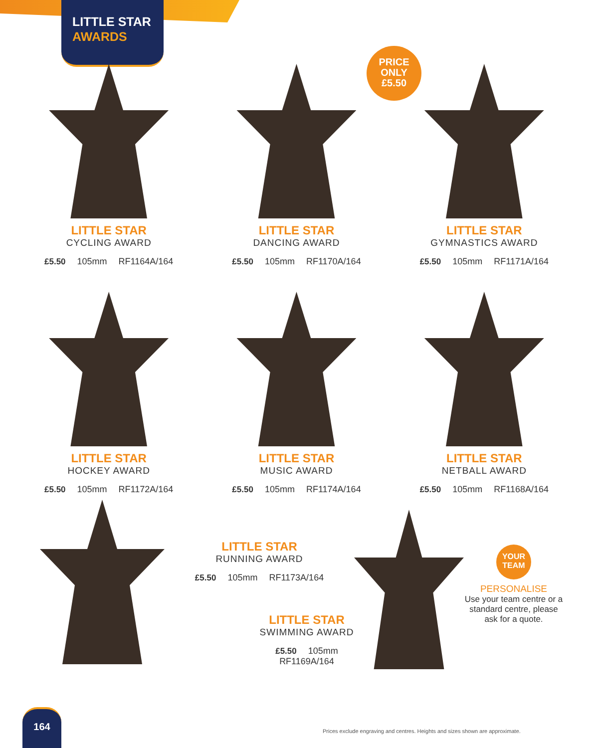LITTLE STAR
AWARDS
PRICE
ONLY
£5.50
LITTLE STAR
CYCLING AWARD
£5.50 105mm RF1164A/164
LITTLE STAR
DANCING AWARD
£5.50 105mm RF1170A/164
LITTLE STAR
GYMNASTICS AWARD
£5.50 105mm RF1171A/164
LITTLE STAR
HOCKEY AWARD
£5.50 105mm RF1172A/164
LITTLE STAR
MUSIC AWARD
£5.50 105mm RF1174A/164
LITTLE STAR
NETBALL AWARD
£5.50 105mm RF1168A/164
LITTLE STAR
RUNNING AWARD
£5.50 105mm RF1173A/164
LITTLE STAR
SWIMMING AWARD
£5.50 105mm RF1169A/164
YOUR
TEAM
PERSONALISE
Use your team centre or a standard centre, please ask for a quote.
164
Prices exclude engraving and centres. Heights and sizes shown are approximate.